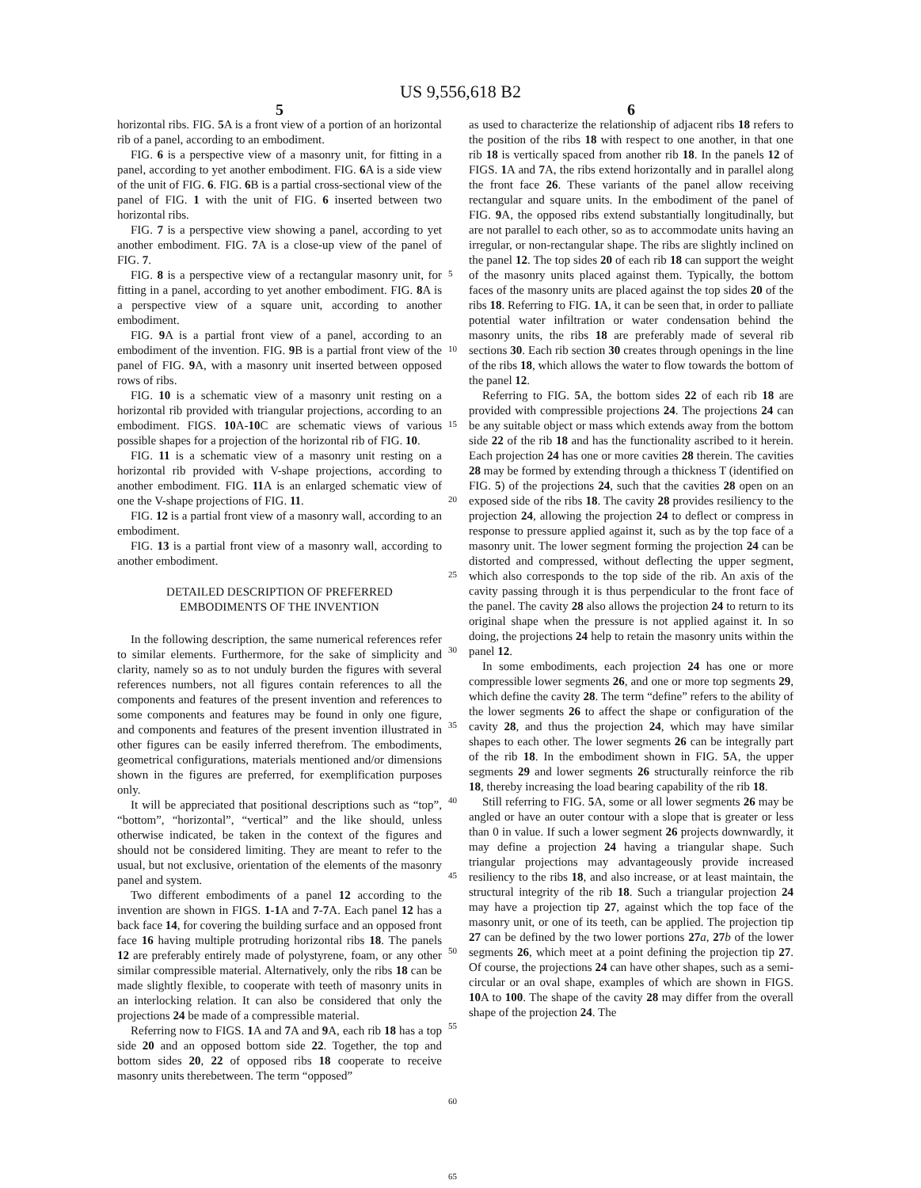US 9,556,618 B2
5
horizontal ribs. FIG. 5 A is a front view of a portion of an horizontal rib of a panel, according to an embodiment.
FIG. 6 is a perspective view of a masonry unit, for fitting in a panel, according to yet another embodiment. FIG. 6 A is a side view of the unit of FIG. 6. FIG. 6 B is a partial cross-sectional view of the panel of FIG. 1 with the unit of FIG. 6 inserted between two horizontal ribs.
FIG. 7 is a perspective view showing a panel, according to yet another embodiment. FIG. 7 A is a close-up view of the panel of FIG. 7.
FIG. 8 is a perspective view of a rectangular masonry unit, for fitting in a panel, according to yet another embodiment. FIG. 8 A is a perspective view of a square unit, according to another embodiment.
FIG. 9 A is a partial front view of a panel, according to an embodiment of the invention. FIG. 9 B is a partial front view of the panel of FIG. 9 A, with a masonry unit inserted between opposed rows of ribs.
FIG. 10 is a schematic view of a masonry unit resting on a horizontal rib provided with triangular projections, according to an embodiment. FIGS. 10 A-10 C are schematic views of various possible shapes for a projection of the horizontal rib of FIG. 10.
FIG. 11 is a schematic view of a masonry unit resting on a horizontal rib provided with V-shape projections, according to another embodiment. FIG. 11 A is an enlarged schematic view of one the V-shape projections of FIG. 11.
FIG. 12 is a partial front view of a masonry wall, according to an embodiment.
FIG. 13 is a partial front view of a masonry wall, according to another embodiment.
DETAILED DESCRIPTION OF PREFERRED
EMBODIMENTS OF THE INVENTION
In the following description, the same numerical references refer to similar elements. Furthermore, for the sake of simplicity and clarity, namely so as to not unduly burden the figures with several references numbers, not all figures contain references to all the components and features of the present invention and references to some components and features may be found in only one figure, and components and features of the present invention illustrated in other figures can be easily inferred therefrom. The embodiments, geometrical configurations, materials mentioned and/or dimensions shown in the figures are preferred, for exemplification purposes only.
It will be appreciated that positional descriptions such as “top”, “bottom”, “horizontal”, “vertical” and the like should, unless otherwise indicated, be taken in the context of the figures and should not be considered limiting. They are meant to refer to the usual, but not exclusive, orientation of the elements of the masonry panel and system.
Two different embodiments of a panel 12 according to the invention are shown in FIGS. 1-1 A and 7-7 A. Each panel 12 has a back face 14, for covering the building surface and an opposed front face 16 having multiple protruding horizontal ribs 18. The panels 12 are preferably entirely made of polystyrene, foam, or any other similar compressible material. Alternatively, only the ribs 18 can be made slightly flexible, to cooperate with teeth of masonry units in an interlocking relation. It can also be considered that only the projections 24 be made of a compressible material.
Referring now to FIGS. 1 A and 7 A and 9 A, each rib 18 has a top side 20 and an opposed bottom side 22. Together, the top and bottom sides 20, 22 of opposed ribs 18 cooperate to receive masonry units therebetween. The term “opposed”
5
10
15
20
25
30
35
40
45
50
55
60
65
6
as used to characterize the relationship of adjacent ribs 18 refers to the position of the ribs 18 with respect to one another, in that one rib 18 is vertically spaced from another rib 18. In the panels 12 of FIGS. 1 A and 7 A, the ribs extend horizontally and in parallel along the front face 26. These variants of the panel allow receiving rectangular and square units. In the embodiment of the panel of FIG. 9 A, the opposed ribs extend substantially longitudinally, but are not parallel to each other, so as to accommodate units having an irregular, or non-rectangular shape. The ribs are slightly inclined on the panel 12. The top sides 20 of each rib 18 can support the weight of the masonry units placed against them. Typically, the bottom faces of the masonry units are placed against the top sides 20 of the ribs 18. Referring to FIG. 1 A, it can be seen that, in order to palliate potential water infiltration or water condensation behind the masonry units, the ribs 18 are preferably made of several rib sections 30. Each rib section 30 creates through openings in the line of the ribs 18, which allows the water to flow towards the bottom of the panel 12.
Referring to FIG. 5 A, the bottom sides 22 of each rib 18 are provided with compressible projections 24. The projections 24 can be any suitable object or mass which extends away from the bottom side 22 of the rib 18 and has the functionality ascribed to it herein. Each projection 24 has one or more cavities 28 therein. The cavities 28 may be formed by extending through a thickness T (identified on FIG. 5) of the projections 24, such that the cavities 28 open on an exposed side of the ribs 18. The cavity 28 provides resiliency to the projection 24, allowing the projection 24 to deflect or compress in response to pressure applied against it, such as by the top face of a masonry unit. The lower segment forming the projection 24 can be distorted and compressed, without deflecting the upper segment, which also corresponds to the top side of the rib. An axis of the cavity passing through it is thus perpendicular to the front face of the panel. The cavity 28 also allows the projection 24 to return to its original shape when the pressure is not applied against it. In so doing, the projections 24 help to retain the masonry units within the panel 12.
In some embodiments, each projection 24 has one or more compressible lower segments 26, and one or more top segments 29, which define the cavity 28. The term “define” refers to the ability of the lower segments 26 to affect the shape or configuration of the cavity 28, and thus the projection 24, which may have similar shapes to each other. The lower segments 26 can be integrally part of the rib 18. In the embodiment shown in FIG. 5 A, the upper segments 29 and lower segments 26 structurally reinforce the rib 18, thereby increasing the load bearing capability of the rib 18.
Still referring to FIG. 5 A, some or all lower segments 26 may be angled or have an outer contour with a slope that is greater or less than 0 in value. If such a lower segment 26 projects downwardly, it may define a projection 24 having a triangular shape. Such triangular projections may advantageously provide increased resiliency to the ribs 18, and also increase, or at least maintain, the structural integrity of the rib 18. Such a triangular projection 24 may have a projection tip 27, against which the top face of the masonry unit, or one of its teeth, can be applied. The projection tip 27 can be defined by the two lower portions 27 a, 27 b of the lower segments 26, which meet at a point defining the projection tip 27. Of course, the projections 24 can have other shapes, such as a semi-circular or an oval shape, examples of which are shown in FIGS. 10 A to 100. The shape of the cavity 28 may differ from the overall shape of the projection 24. The